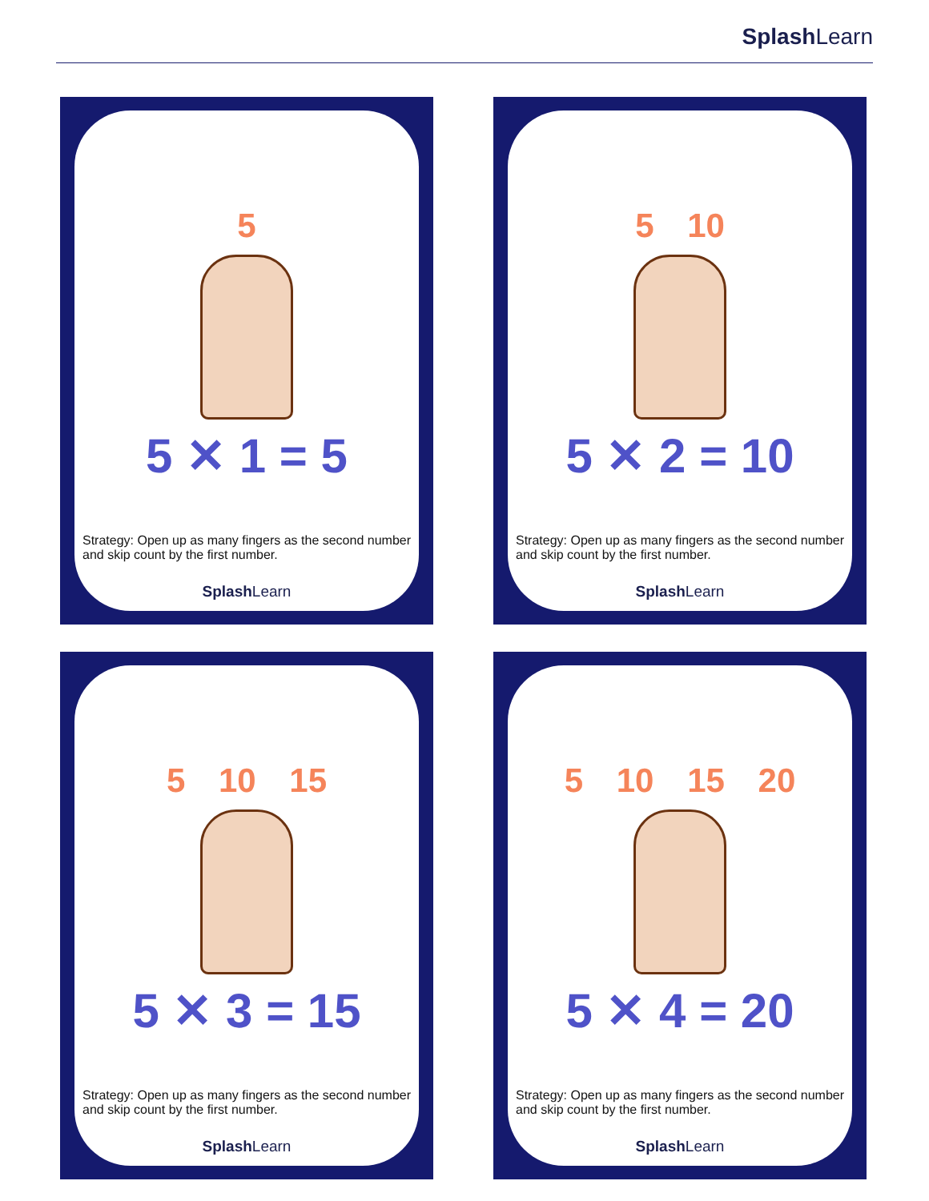Splash Learn
5
5 ✕ 1 = 5
Strategy: Open up as many fingers as the second number and skip count by the first number.
Splash Learn
5 10
5 ✕ 2 = 10
Strategy: Open up as many fingers as the second number and skip count by the first number.
Splash Learn
5 10 15
5 ✕ 3 = 15
Strategy: Open up as many fingers as the second number and skip count by the first number.
Splash Learn
5 10 15 20
5 ✕ 4 = 20
Strategy: Open up as many fingers as the second number and skip count by the first number.
Splash Learn